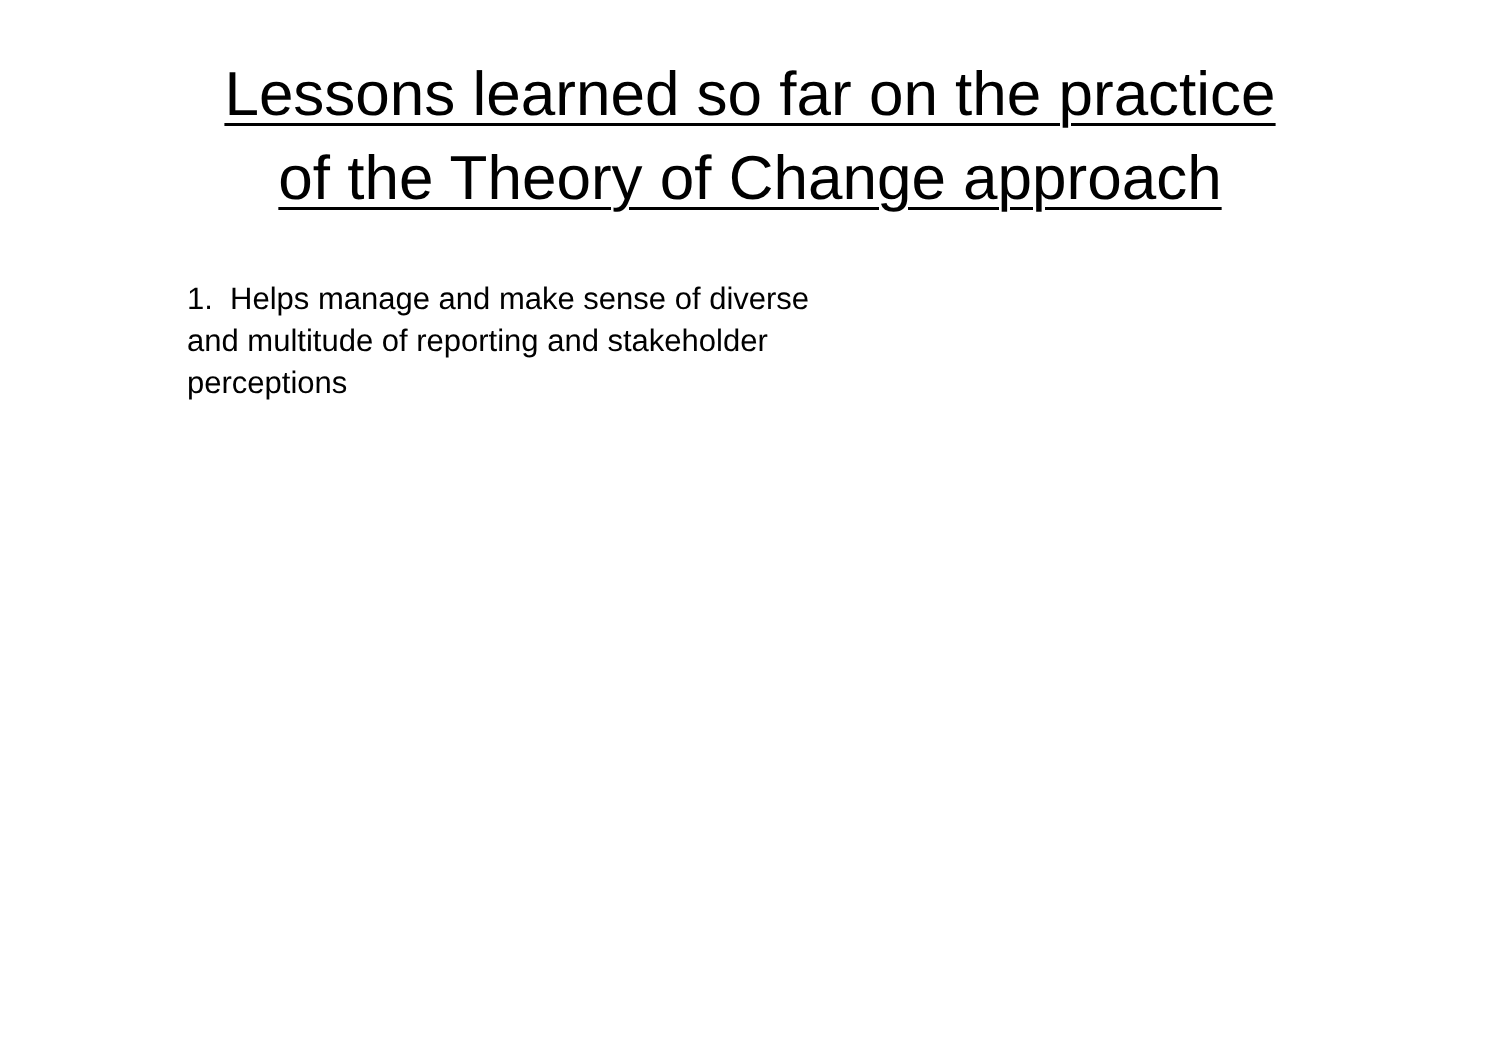Lessons learned so far on the practice
of the Theory of Change approach
1. Helps manage and make sense of diverse
and multitude of reporting and stakeholder
perceptions